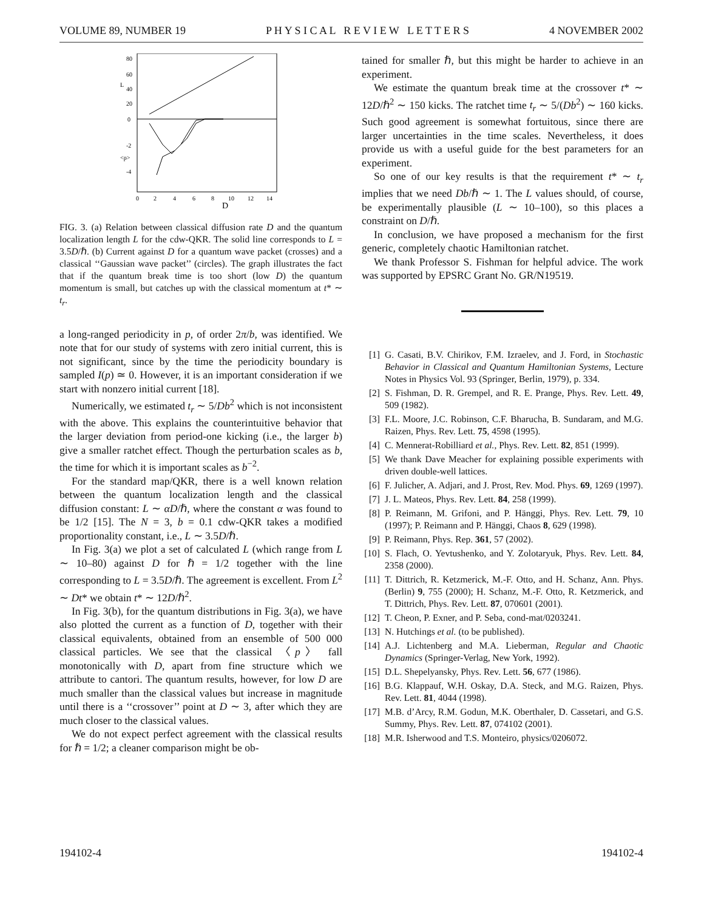VOLUME 89, NUMBER 19 P H Y S I C A L R E V I E W L E T T E R S 4 NOVEMBER 2002
80
60
40
20
0
-2
-4
L
<p>
0
2
4
6
8
10
12
14
D
FIG. 3. (a) Relation between classical diffusion rate D and the quantum localization length L for the cdw-QKR. The solid line corresponds to L = 3.5D/ℏ. (b) Current against D for a quantum wave packet (crosses) and a classical ‘‘Gaussian wave packet’’ (circles). The graph illustrates the fact that if the quantum break time is too short (low D) the quantum momentum is small, but catches up with the classical momentum at t* ∼ t<sub>r</sub>.
a long-ranged periodicity in p, of order 2π/b, was identified. We note that for our study of systems with zero initial current, this is not significant, since by the time the periodicity boundary is sampled I(p) ≃ 0. However, it is an important consideration if we start with nonzero initial current [18].
Numerically, we estimated t<sub>r</sub> ∼ 5/Db<sup>2</sup> which is not inconsistent with the above. This explains the counterintuitive behavior that the larger deviation from period-one kicking (i.e., the larger b) give a smaller ratchet effect. Though the perturbation scales as b, the time for which it is important scales as b<sup>−2</sup>.
For the standard map/QKR, there is a well known relation between the quantum localization length and the classical diffusion constant: L ∼ αD/ℏ, where the constant α was found to be 1/2 [15]. The N = 3, b = 0.1 cdw-QKR takes a modified proportionality constant, i.e., L ∼ 3.5D/ℏ.
In Fig. 3(a) we plot a set of calculated L (which range from L ∼ 10–80) against D for ℏ = 1/2 together with the line corresponding to L = 3.5D/ℏ. The agreement is excellent. From L<sup>2</sup> ∼ Dt* we obtain t* ∼ 12D/ℏ<sup>2</sup>.
In Fig. 3(b), for the quantum distributions in Fig. 3(a), we have also plotted the current as a function of D, together with their classical equivalents, obtained from an ensemble of 500 000 classical particles. We see that the classical 〈p〉 fall monotonically with D, apart from fine structure which we attribute to cantori. The quantum results, however, for low D are much smaller than the classical values but increase in magnitude until there is a ‘‘crossover’’ point at D ∼ 3, after which they are much closer to the classical values.
We do not expect perfect agreement with the classical results for ℏ = 1/2; a cleaner comparison might be ob-
tained for smaller ℏ, but this might be harder to achieve in an experiment.
We estimate the quantum break time at the crossover t* ∼ 12D/ℏ<sup>2</sup> ∼ 150 kicks. The ratchet time t<sub>r</sub> ∼ 5/(Db<sup>2</sup>) ∼ 160 kicks. Such good agreement is somewhat fortuitous, since there are larger uncertainties in the time scales. Nevertheless, it does provide us with a useful guide for the best parameters for an experiment.
So one of our key results is that the requirement t* ∼ t<sub>r</sub> implies that we need Db/ℏ ∼ 1. The L values should, of course, be experimentally plausible (L ∼ 10–100), so this places a constraint on D/ℏ.
In conclusion, we have proposed a mechanism for the first generic, completely chaotic Hamiltonian ratchet.
We thank Professor S. Fishman for helpful advice. The work was supported by EPSRC Grant No. GR/N19519.
[1] G. Casati, B.V. Chirikov, F.M. Izraelev, and J. Ford, in Stochastic Behavior in Classical and Quantum Hamiltonian Systems, Lecture Notes in Physics Vol. 93 (Springer, Berlin, 1979), p. 334.
[2] S. Fishman, D. R. Grempel, and R. E. Prange, Phys. Rev. Lett. 49, 509 (1982).
[3] F.L. Moore, J.C. Robinson, C.F. Bharucha, B. Sundaram, and M.G. Raizen, Phys. Rev. Lett. 75, 4598 (1995).
[4] C. Mennerat-Robilliard et al., Phys. Rev. Lett. 82, 851 (1999).
[5] We thank Dave Meacher for explaining possible experiments with driven double-well lattices.
[6] F. Julicher, A. Adjari, and J. Prost, Rev. Mod. Phys. 69, 1269 (1997).
[7] J. L. Mateos, Phys. Rev. Lett. 84, 258 (1999).
[8] P. Reimann, M. Grifoni, and P. Hänggi, Phys. Rev. Lett. 79, 10 (1997); P. Reimann and P. Hänggi, Chaos 8, 629 (1998).
[9] P. Reimann, Phys. Rep. 361, 57 (2002).
[10] S. Flach, O. Yevtushenko, and Y. Zolotaryuk, Phys. Rev. Lett. 84, 2358 (2000).
[11] T. Dittrich, R. Ketzmerick, M.-F. Otto, and H. Schanz, Ann. Phys. (Berlin) 9, 755 (2000); H. Schanz, M.-F. Otto, R. Ketzmerick, and T. Dittrich, Phys. Rev. Lett. 87, 070601 (2001).
[12] T. Cheon, P. Exner, and P. Seba, cond-mat/0203241.
[13] N. Hutchings et al. (to be published).
[14] A.J. Lichtenberg and M.A. Lieberman, Regular and Chaotic Dynamics (Springer-Verlag, New York, 1992).
[15] D.L. Shepelyansky, Phys. Rev. Lett. 56, 677 (1986).
[16] B.G. Klappauf, W.H. Oskay, D.A. Steck, and M.G. Raizen, Phys. Rev. Lett. 81, 4044 (1998).
[17] M.B. d’Arcy, R.M. Godun, M.K. Oberthaler, D. Cassetari, and G.S. Summy, Phys. Rev. Lett. 87, 074102 (2001).
[18] M.R. Isherwood and T.S. Monteiro, physics/0206072.
194102-4 194102-4